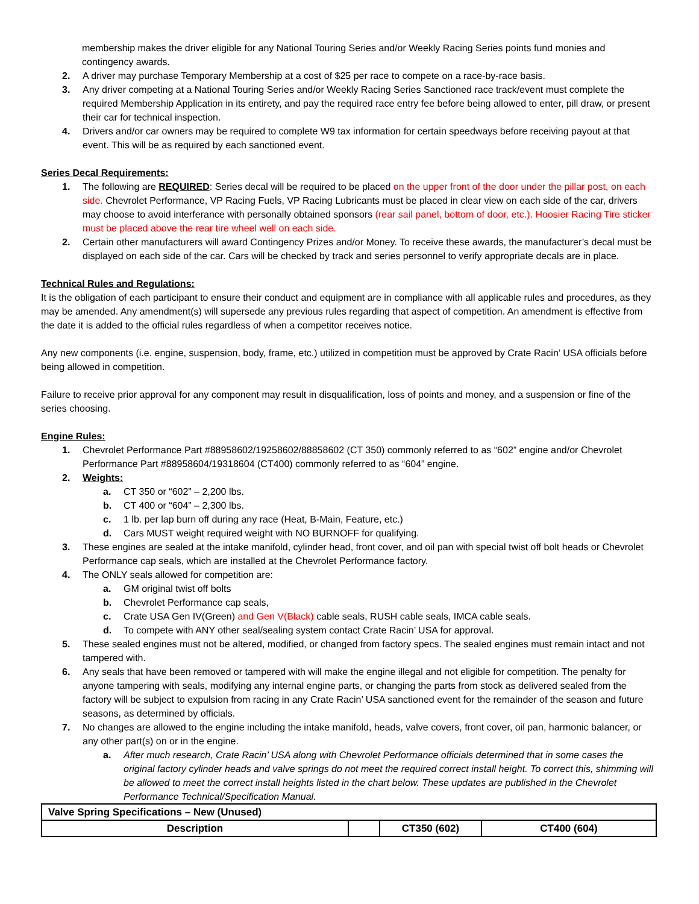membership makes the driver eligible for any National Touring Series and/or Weekly Racing Series points fund monies and contingency awards.
2. A driver may purchase Temporary Membership at a cost of $25 per race to compete on a race-by-race basis.
3. Any driver competing at a National Touring Series and/or Weekly Racing Series Sanctioned race track/event must complete the required Membership Application in its entirety, and pay the required race entry fee before being allowed to enter, pill draw, or present their car for technical inspection.
4. Drivers and/or car owners may be required to complete W9 tax information for certain speedways before receiving payout at that event. This will be as required by each sanctioned event.
Series Decal Requirements:
1. The following are REQUIRED: Series decal will be required to be placed on the upper front of the door under the pillar post, on each side. Chevrolet Performance, VP Racing Fuels, VP Racing Lubricants must be placed in clear view on each side of the car, drivers may choose to avoid interferance with personally obtained sponsors (rear sail panel, bottom of door, etc.). Hoosier Racing Tire sticker must be placed above the rear tire wheel well on each side.
2. Certain other manufacturers will award Contingency Prizes and/or Money. To receive these awards, the manufacturer’s decal must be displayed on each side of the car. Cars will be checked by track and series personnel to verify appropriate decals are in place.
Technical Rules and Regulations:
It is the obligation of each participant to ensure their conduct and equipment are in compliance with all applicable rules and procedures, as they may be amended. Any amendment(s) will supersede any previous rules regarding that aspect of competition. An amendment is effective from the date it is added to the official rules regardless of when a competitor receives notice.
Any new components (i.e. engine, suspension, body, frame, etc.) utilized in competition must be approved by Crate Racin’ USA officials before being allowed in competition.
Failure to receive prior approval for any component may result in disqualification, loss of points and money, and a suspension or fine of the series choosing.
Engine Rules:
1. Chevrolet Performance Part #88958602/19258602/88858602 (CT 350) commonly referred to as “602” engine and/or Chevrolet Performance Part #88958604/19318604 (CT400) commonly referred to as “604” engine.
2. Weights:
a. CT 350 or “602” – 2,200 lbs.
b. CT 400 or “604” – 2,300 lbs.
c. 1 lb. per lap burn off during any race (Heat, B-Main, Feature, etc.)
d. Cars MUST weight required weight with NO BURNOFF for qualifying.
3. These engines are sealed at the intake manifold, cylinder head, front cover, and oil pan with special twist off bolt heads or Chevrolet Performance cap seals, which are installed at the Chevrolet Performance factory.
4. The ONLY seals allowed for competition are:
a. GM original twist off bolts
b. Chevrolet Performance cap seals,
c. Crate USA Gen IV(Green) and Gen V(Black) cable seals, RUSH cable seals, IMCA cable seals.
d. To compete with ANY other seal/sealing system contact Crate Racin’ USA for approval.
5. These sealed engines must not be altered, modified, or changed from factory specs. The sealed engines must remain intact and not tampered with.
6. Any seals that have been removed or tampered with will make the engine illegal and not eligible for competition. The penalty for anyone tampering with seals, modifying any internal engine parts, or changing the parts from stock as delivered sealed from the factory will be subject to expulsion from racing in any Crate Racin’ USA sanctioned event for the remainder of the season and future seasons, as determined by officials.
7. No changes are allowed to the engine including the intake manifold, heads, valve covers, front cover, oil pan, harmonic balancer, or any other part(s) on or in the engine.
a. After much research, Crate Racin’ USA along with Chevrolet Performance officials determined that in some cases the original factory cylinder heads and valve springs do not meet the required correct install height. To correct this, shimming will be allowed to meet the correct install heights listed in the chart below. These updates are published in the Chevrolet Performance Technical/Specification Manual.
| Valve Spring Specifications – New (Unused) | | | |
| Description | | CT350 (602) | CT400 (604) |